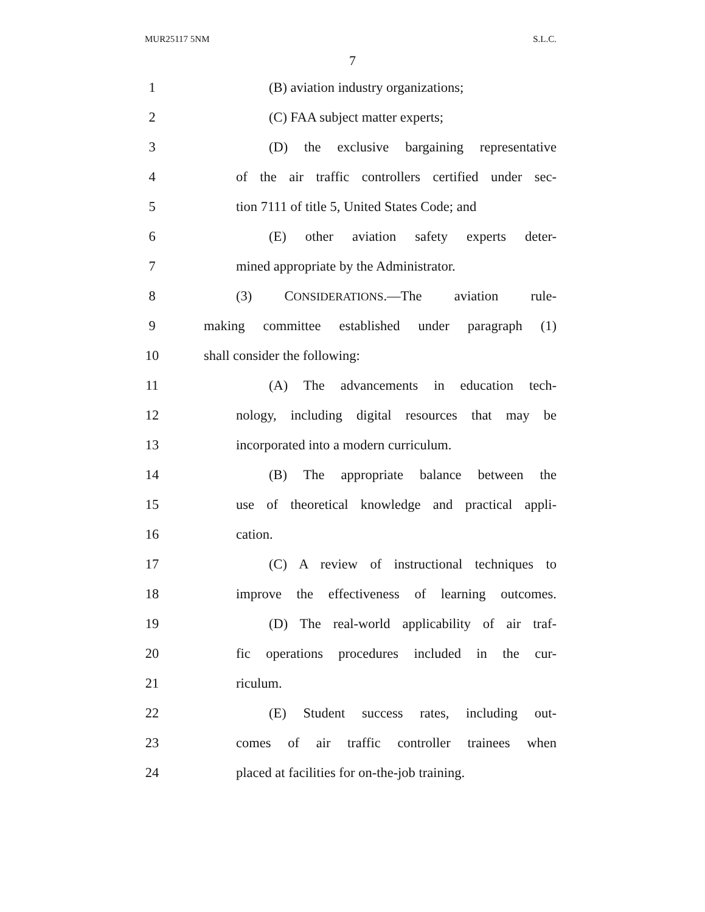MUR25117 5NM S.L.C.
7
1
(B) aviation industry organizations;
2 (C) FAA subject matter experts;
3
(D) the exclusive bargaining representative
4
of the air traffic controllers certified under sec-
5
tion 7111 of title 5, United States Code; and
6
(E) other aviation safety experts deter-
7 mined appropriate by the Administrator.
8 (3) CONSIDERATIONS.—The aviation rule-
9
making committee established under paragraph (1)
10 shall consider the following:
11
(A) The advancements in education tech-
12
nology, including digital resources that may be
13 incorporated into a modern curriculum.
14
(B) The appropriate balance between the
15
use of theoretical knowledge and practical appli-
16 cation.
17
(C) A review of instructional techniques to
18
improve the effectiveness of learning outcomes.
19
(D) The real-world applicability of air traf-
20
fic operations procedures included in the cur-
21 riculum.
22
(E) Student success rates, including out-
23
comes of air traffic controller trainees when
24
placed at facilities for on-the-job training.